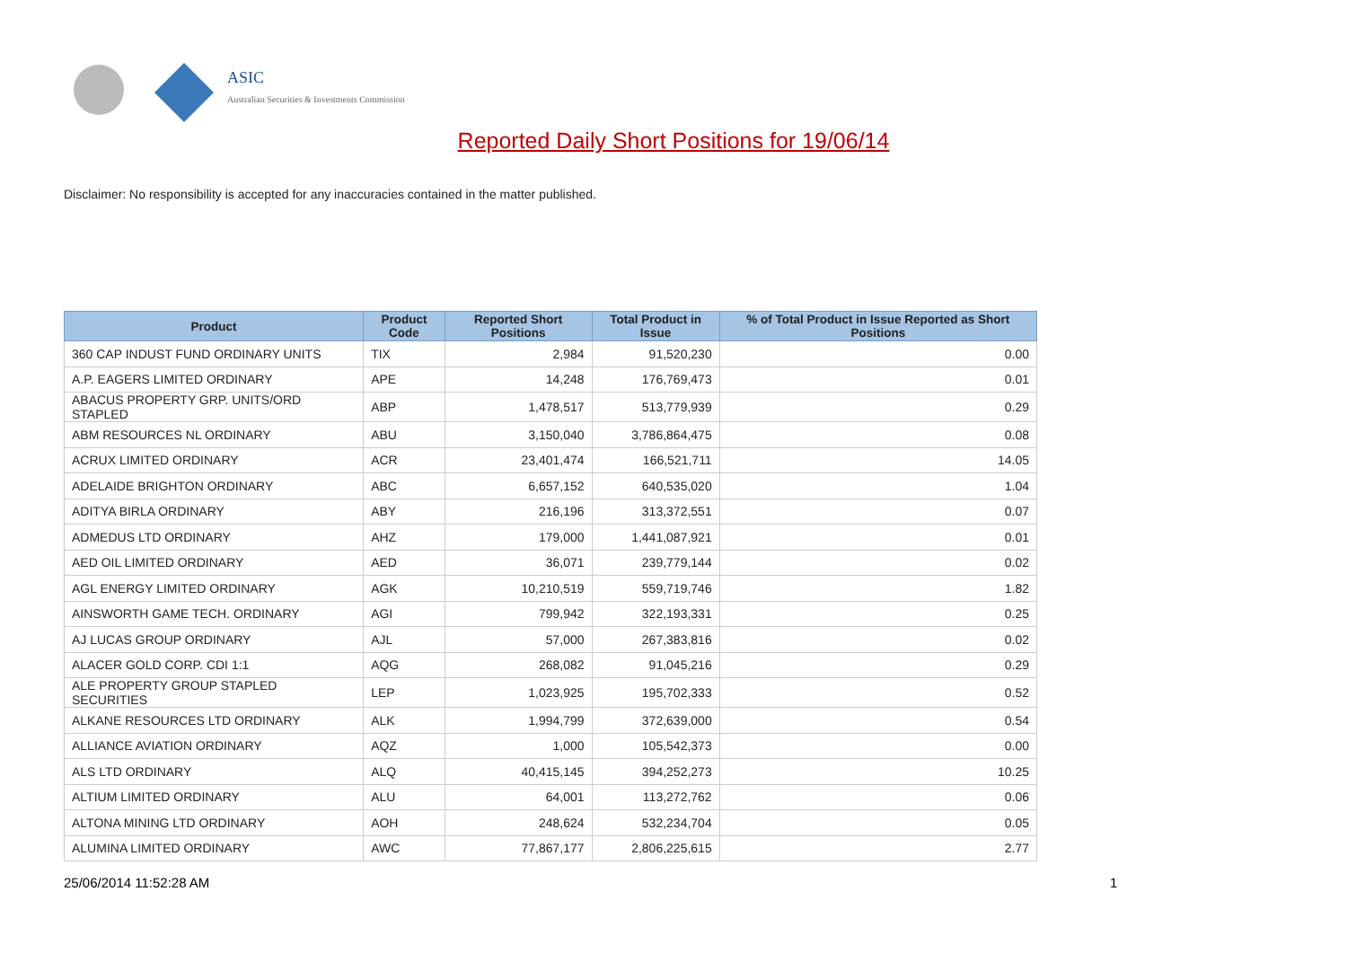ASIC
Australian Securities & Investments Commission
Reported Daily Short Positions for 19/06/14
Disclaimer: No responsibility is accepted for any inaccuracies contained in the matter published.
| Product | Product Code | Reported Short Positions | Total Product in Issue | % of Total Product in Issue Reported as Short Positions |
| --- | --- | --- | --- | --- |
| 360 CAP INDUST FUND ORDINARY UNITS | TIX | 2,984 | 91,520,230 | 0.00 |
| A.P. EAGERS LIMITED ORDINARY | APE | 14,248 | 176,769,473 | 0.01 |
| ABACUS PROPERTY GRP. UNITS/ORD STAPLED | ABP | 1,478,517 | 513,779,939 | 0.29 |
| ABM RESOURCES NL ORDINARY | ABU | 3,150,040 | 3,786,864,475 | 0.08 |
| ACRUX LIMITED ORDINARY | ACR | 23,401,474 | 166,521,711 | 14.05 |
| ADELAIDE BRIGHTON ORDINARY | ABC | 6,657,152 | 640,535,020 | 1.04 |
| ADITYA BIRLA ORDINARY | ABY | 216,196 | 313,372,551 | 0.07 |
| ADMEDUS LTD ORDINARY | AHZ | 179,000 | 1,441,087,921 | 0.01 |
| AED OIL LIMITED ORDINARY | AED | 36,071 | 239,779,144 | 0.02 |
| AGL ENERGY LIMITED ORDINARY | AGK | 10,210,519 | 559,719,746 | 1.82 |
| AINSWORTH GAME TECH. ORDINARY | AGI | 799,942 | 322,193,331 | 0.25 |
| AJ LUCAS GROUP ORDINARY | AJL | 57,000 | 267,383,816 | 0.02 |
| ALACER GOLD CORP. CDI 1:1 | AQG | 268,082 | 91,045,216 | 0.29 |
| ALE PROPERTY GROUP STAPLED SECURITIES | LEP | 1,023,925 | 195,702,333 | 0.52 |
| ALKANE RESOURCES LTD ORDINARY | ALK | 1,994,799 | 372,639,000 | 0.54 |
| ALLIANCE AVIATION ORDINARY | AQZ | 1,000 | 105,542,373 | 0.00 |
| ALS LTD ORDINARY | ALQ | 40,415,145 | 394,252,273 | 10.25 |
| ALTIUM LIMITED ORDINARY | ALU | 64,001 | 113,272,762 | 0.06 |
| ALTONA MINING LTD ORDINARY | AOH | 248,624 | 532,234,704 | 0.05 |
| ALUMINA LIMITED ORDINARY | AWC | 77,867,177 | 2,806,225,615 | 2.77 |
25/06/2014 11:52:28 AM 1